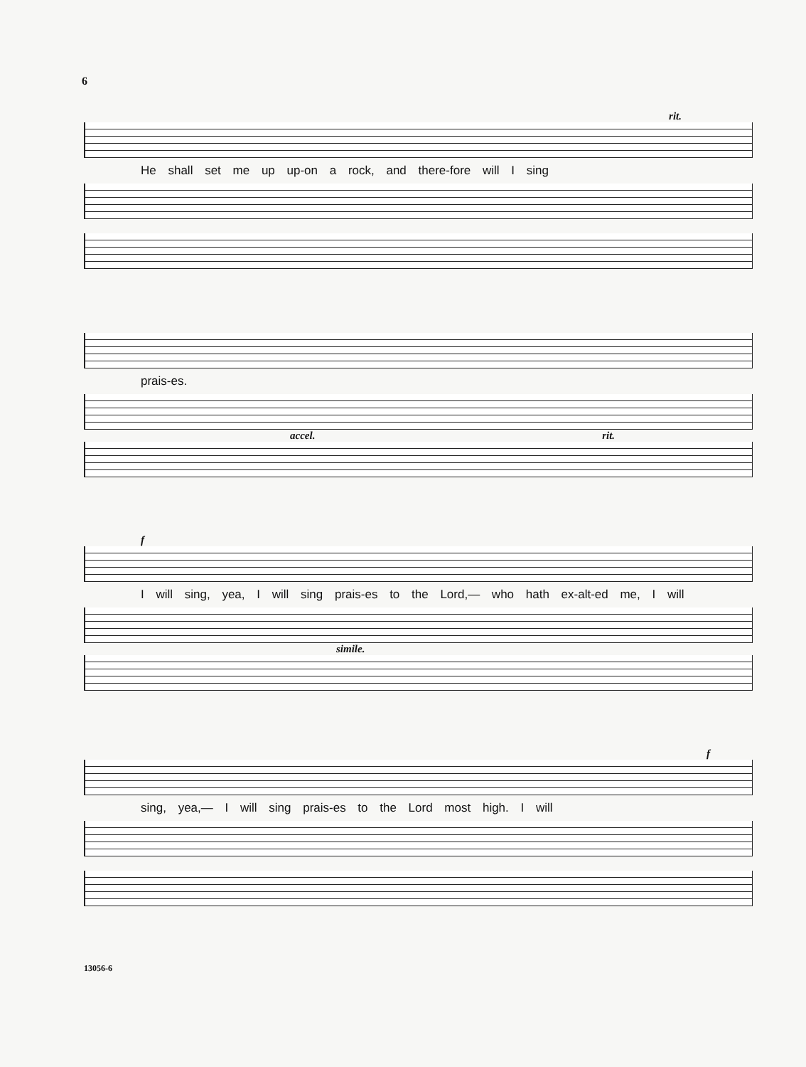6
rit.
He shall set me up up-on a rock, and there-fore will I sing
prais-es.
accel. rit.
f
I will sing, yea, I will sing prais-es to the Lord,— who hath ex-alt-ed me, I will
simile.
f
sing, yea,— I will sing prais-es to the Lord most high. I will
13056-6